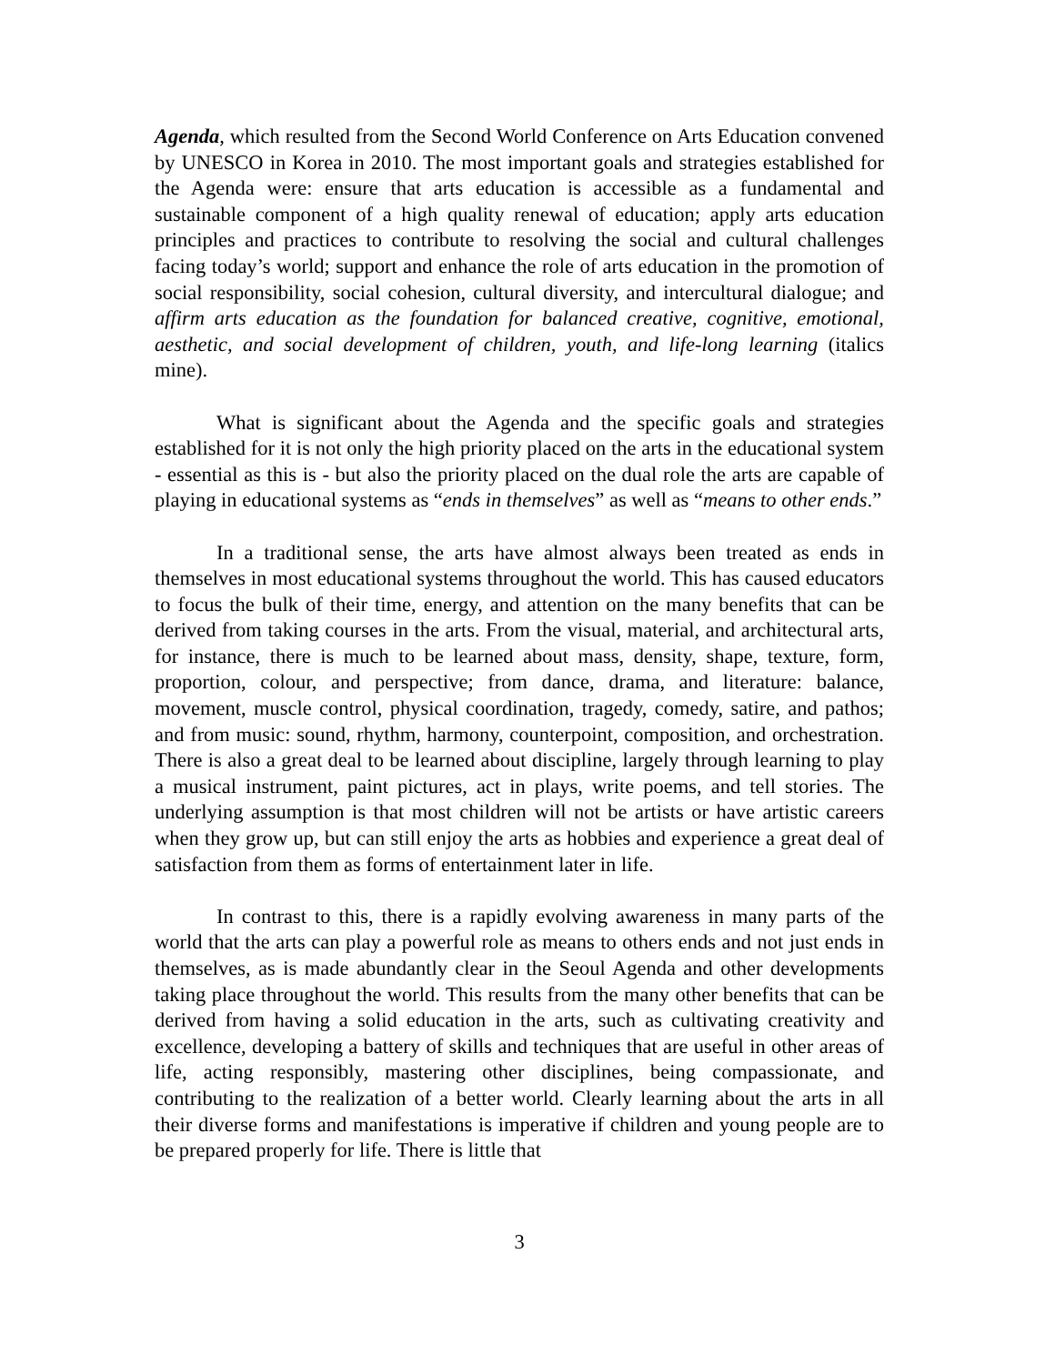Agenda, which resulted from the Second World Conference on Arts Education convened by UNESCO in Korea in 2010. The most important goals and strategies established for the Agenda were: ensure that arts education is accessible as a fundamental and sustainable component of a high quality renewal of education; apply arts education principles and practices to contribute to resolving the social and cultural challenges facing today’s world; support and enhance the role of arts education in the promotion of social responsibility, social cohesion, cultural diversity, and intercultural dialogue; and affirm arts education as the foundation for balanced creative, cognitive, emotional, aesthetic, and social development of children, youth, and life-long learning (italics mine).
What is significant about the Agenda and the specific goals and strategies established for it is not only the high priority placed on the arts in the educational system - essential as this is - but also the priority placed on the dual role the arts are capable of playing in educational systems as “ends in themselves” as well as “means to other ends.”
In a traditional sense, the arts have almost always been treated as ends in themselves in most educational systems throughout the world. This has caused educators to focus the bulk of their time, energy, and attention on the many benefits that can be derived from taking courses in the arts. From the visual, material, and architectural arts, for instance, there is much to be learned about mass, density, shape, texture, form, proportion, colour, and perspective; from dance, drama, and literature: balance, movement, muscle control, physical coordination, tragedy, comedy, satire, and pathos; and from music: sound, rhythm, harmony, counterpoint, composition, and orchestration. There is also a great deal to be learned about discipline, largely through learning to play a musical instrument, paint pictures, act in plays, write poems, and tell stories. The underlying assumption is that most children will not be artists or have artistic careers when they grow up, but can still enjoy the arts as hobbies and experience a great deal of satisfaction from them as forms of entertainment later in life.
In contrast to this, there is a rapidly evolving awareness in many parts of the world that the arts can play a powerful role as means to others ends and not just ends in themselves, as is made abundantly clear in the Seoul Agenda and other developments taking place throughout the world. This results from the many other benefits that can be derived from having a solid education in the arts, such as cultivating creativity and excellence, developing a battery of skills and techniques that are useful in other areas of life, acting responsibly, mastering other disciplines, being compassionate, and contributing to the realization of a better world. Clearly learning about the arts in all their diverse forms and manifestations is imperative if children and young people are to be prepared properly for life. There is little that
3